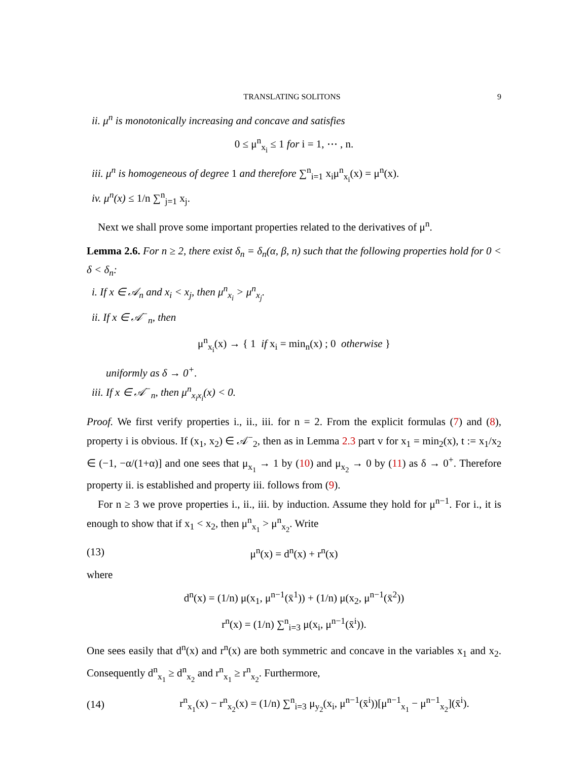TRANSLATING SOLITONS 9
ii. μ<sup>n</sup> is monotonically increasing and concave and satisfies
0 ≤ μ<sup>n</sup><sub>x<sub>i</sub></sub> ≤ 1 for i = 1, ⋯ , n.
iii. μ<sup>n</sup> is homogeneous of degree 1 and therefore ∑<sup>n</sup><sub>i=1</sub> x<sub>i</sub>μ<sup>n</sup><sub>x<sub>i</sub></sub>(x) = μ<sup>n</sup>(x).
iv. μ<sup>n</sup>(x) ≤ 1/n ∑<sup>n</sup><sub>j=1</sub> x<sub>j</sub>.
Next we shall prove some important properties related to the derivatives of μ<sup>n</sup>.
Lemma 2.6. For n ≥ 2, there exist δ<sub>n</sub> = δ<sub>n</sub>(α, β, n) such that the following properties hold for 0 < δ < δ<sub>n</sub>:
i. If x ∈ 𝒜<sub>n</sub> and x<sub>i</sub> < x<sub>j</sub>, then μ<sup>n</sup><sub>x<sub>i</sub></sub> > μ<sup>n</sup><sub>x<sub>j</sub></sub>.
ii. If x ∈ 𝒜<sup>−</sup><sub>n</sub>, then
μ<sup>n</sup><sub>x<sub>i</sub></sub>(x) → { 1 if x<sub>i</sub> = min<sub>n</sub>(x) ; 0 otherwise }
uniformly as δ → 0<sup>+</sup>.
iii. If x ∈ 𝒜<sup>−</sup><sub>n</sub>, then μ<sup>n</sup><sub>x<sub>i</sub>x<sub>i</sub></sub>(x) < 0.
Proof. We first verify properties i., ii., iii. for n = 2. From the explicit formulas (7) and (8), property i is obvious. If (x<sub>1</sub>, x<sub>2</sub>) ∈ 𝒜<sup>−</sup><sub>2</sub>, then as in Lemma 2.3 part v for x<sub>1</sub> = min<sub>2</sub>(x), t := x<sub>1</sub>/x<sub>2</sub> ∈ (−1, −α/(1+α)] and one sees that μ<sub>x<sub>1</sub></sub> → 1 by (10) and μ<sub>x<sub>2</sub></sub> → 0 by (11) as δ → 0<sup>+</sup>. Therefore property ii. is established and property iii. follows from (9).
For n ≥ 3 we prove properties i., ii., iii. by induction. Assume they hold for μ<sup>n−1</sup>. For i., it is enough to show that if x<sub>1</sub> < x<sub>2</sub>, then μ<sup>n</sup><sub>x<sub>1</sub></sub> > μ<sup>n</sup><sub>x<sub>2</sub></sub>. Write
(13) μ<sup>n</sup>(x) = d<sup>n</sup>(x) + r<sup>n</sup>(x)
where
d<sup>n</sup>(x) = (1/n) μ(x<sub>1</sub>, μ<sup>n−1</sup>(x̄<sup>1</sup>)) + (1/n) μ(x<sub>2</sub>, μ<sup>n−1</sup>(x̄<sup>2</sup>))
r<sup>n</sup>(x) = (1/n) ∑<sup>n</sup><sub>i=3</sub> μ(x<sub>i</sub>, μ<sup>n−1</sup>(x̄<sup>i</sup>)).
One sees easily that d<sup>n</sup>(x) and r<sup>n</sup>(x) are both symmetric and concave in the variables x<sub>1</sub> and x<sub>2</sub>. Consequently d<sup>n</sup><sub>x<sub>1</sub></sub> ≥ d<sup>n</sup><sub>x<sub>2</sub></sub> and r<sup>n</sup><sub>x<sub>1</sub></sub> ≥ r<sup>n</sup><sub>x<sub>2</sub></sub>. Furthermore,
(14) r<sup>n</sup><sub>x<sub>1</sub></sub>(x) − r<sup>n</sup><sub>x<sub>2</sub></sub>(x) = (1/n) ∑<sup>n</sup><sub>i=3</sub> μ<sub>y<sub>2</sub></sub>(x<sub>i</sub>, μ<sup>n−1</sup>(x̄<sup>i</sup>))[μ<sup>n−1</sup><sub>x<sub>1</sub></sub> − μ<sup>n−1</sup><sub>x<sub>2</sub></sub>](x̄<sup>i</sup>).